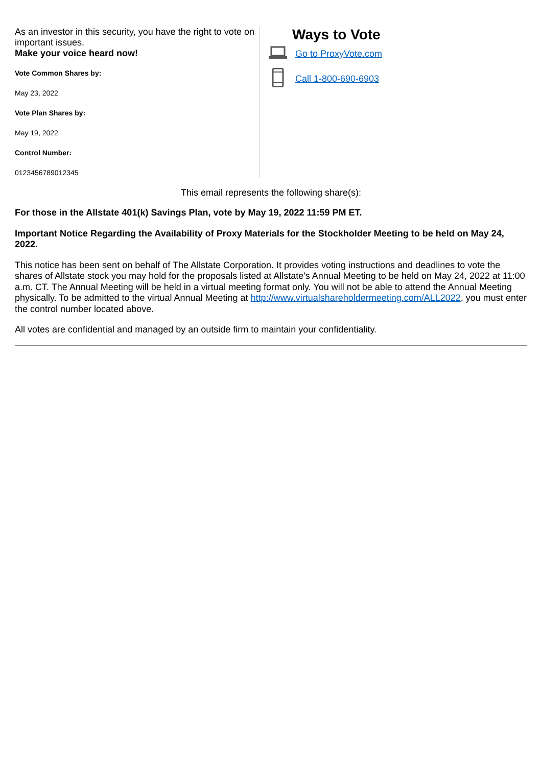As an investor in this security, you have the right to vote on important issues.
Make your voice heard now!
Vote Common Shares by:
May 23, 2022
Vote Plan Shares by:
May 19, 2022
Control Number:
0123456789012345
Ways to Vote
Go to ProxyVote.com
Call 1-800-690-6903
This email represents the following share(s):
For those in the Allstate 401(k) Savings Plan, vote by May 19, 2022 11:59 PM ET.
Important Notice Regarding the Availability of Proxy Materials for the Stockholder Meeting to be held on May 24, 2022.
This notice has been sent on behalf of The Allstate Corporation. It provides voting instructions and deadlines to vote the shares of Allstate stock you may hold for the proposals listed at Allstate's Annual Meeting to be held on May 24, 2022 at 11:00 a.m. CT. The Annual Meeting will be held in a virtual meeting format only. You will not be able to attend the Annual Meeting physically. To be admitted to the virtual Annual Meeting at http://www.virtualshareholdermeeting.com/ALL2022, you must enter the control number located above.
All votes are confidential and managed by an outside firm to maintain your confidentiality.